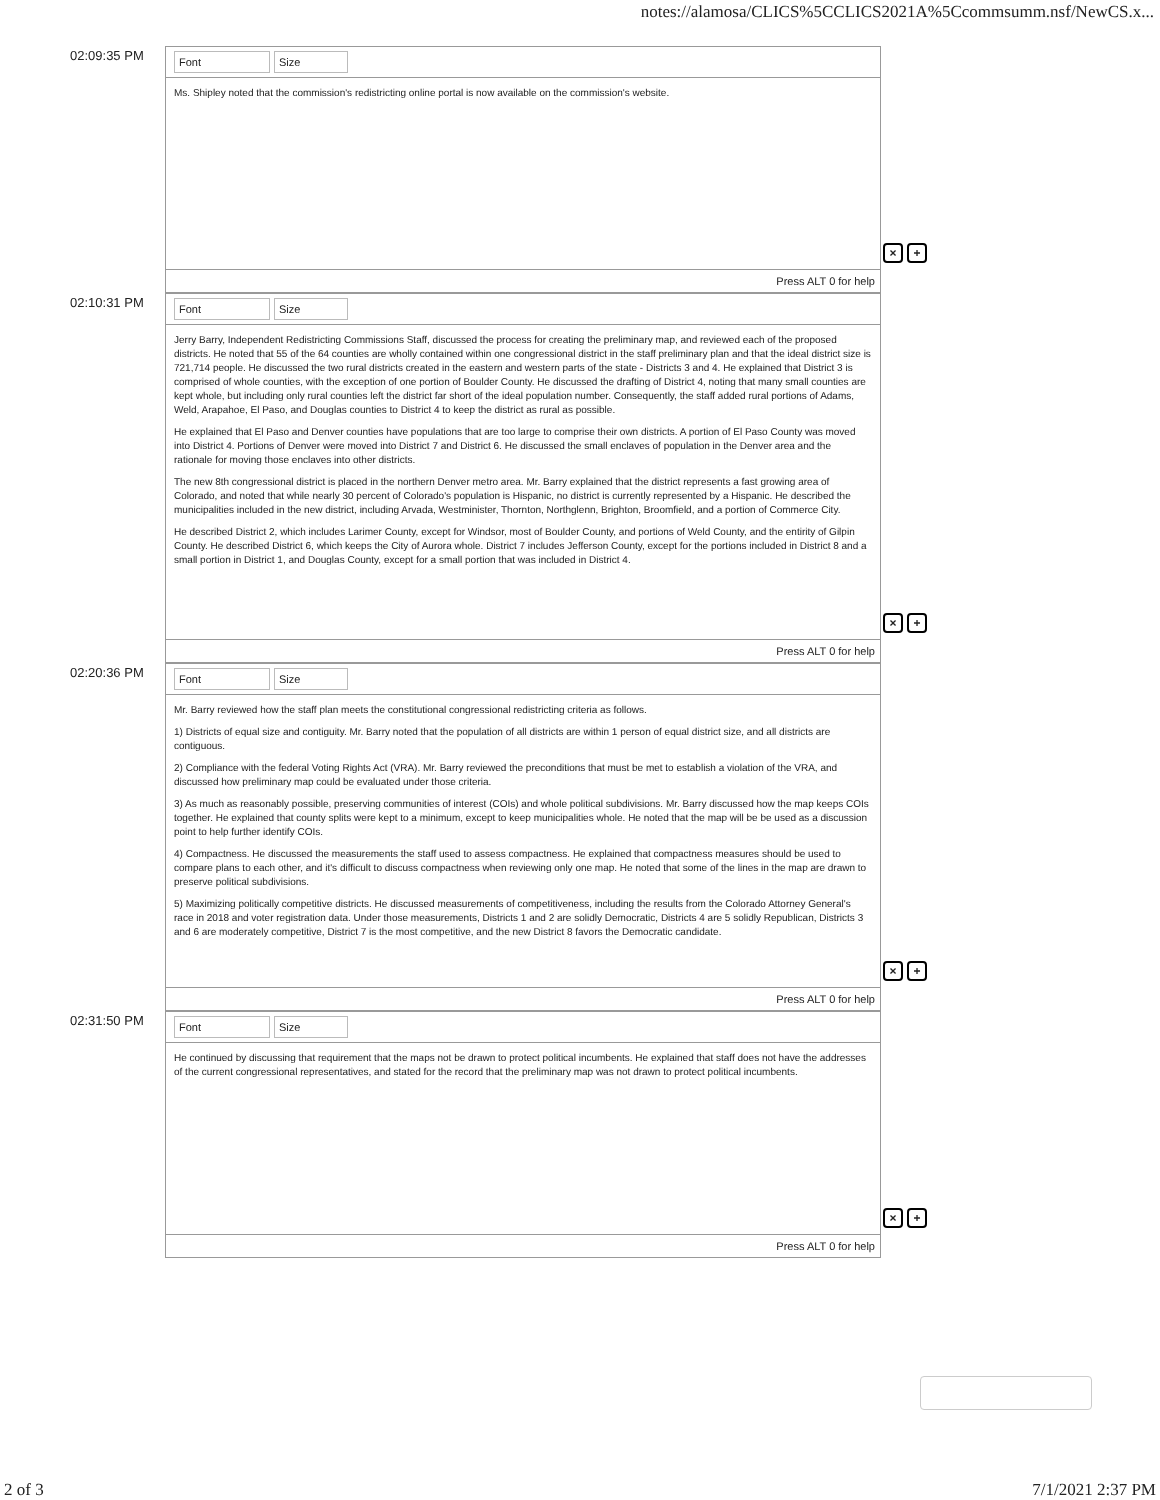notes://alamosa/CLICS%5CCLICS2021A%5Ccommsumm.nsf/NewCS.x...
02:09:35 PM
Font Size
Ms. Shipley noted that the commission's redistricting online portal is now available on the commission's website.
Press ALT 0 for help
× +
02:10:31 PM
Font Size
Jerry Barry, Independent Redistricting Commissions Staff, discussed the process for creating the preliminary map, and reviewed each of the proposed districts. He noted that 55 of the 64 counties are wholly contained within one congressional district in the staff preliminary plan and that the ideal district size is 721,714 people. He discussed the two rural districts created in the eastern and western parts of the state - Districts 3 and 4. He explained that District 3 is comprised of whole counties, with the exception of one portion of Boulder County. He discussed the drafting of District 4, noting that many small counties are kept whole, but including only rural counties left the district far short of the ideal population number. Consequently, the staff added rural portions of Adams, Weld, Arapahoe, El Paso, and Douglas counties to District 4 to keep the district as rural as possible.
He explained that El Paso and Denver counties have populations that are too large to comprise their own districts. A portion of El Paso County was moved into District 4. Portions of Denver were moved into District 7 and District 6. He discussed the small enclaves of population in the Denver area and the rationale for moving those enclaves into other districts.
The new 8th congressional district is placed in the northern Denver metro area. Mr. Barry explained that the district represents a fast growing area of Colorado, and noted that while nearly 30 percent of Colorado's population is Hispanic, no district is currently represented by a Hispanic. He described the municipalities included in the new district, including Arvada, Westminister, Thornton, Northglenn, Brighton, Broomfield, and a portion of Commerce City.
He described District 2, which includes Larimer County, except for Windsor, most of Boulder County, and portions of Weld County, and the entirity of Gilpin County. He described District 6, which keeps the City of Aurora whole. District 7 includes Jefferson County, except for the portions included in District 8 and a small portion in District 1, and Douglas County, except for a small portion that was included in District 4.
Press ALT 0 for help
× +
02:20:36 PM
Font Size
Mr. Barry reviewed how the staff plan meets the constitutional congressional redistricting criteria as follows.
1) Districts of equal size and contiguity. Mr. Barry noted that the population of all districts are within 1 person of equal district size, and all districts are contiguous.
2) Compliance with the federal Voting Rights Act (VRA). Mr. Barry reviewed the preconditions that must be met to establish a violation of the VRA, and discussed how preliminary map could be evaluated under those criteria.
3) As much as reasonably possible, preserving communities of interest (COIs) and whole political subdivisions. Mr. Barry discussed how the map keeps COIs together. He explained that county splits were kept to a minimum, except to keep municipalities whole. He noted that the map will be be used as a discussion point to help further identify COIs.
4) Compactness. He discussed the measurements the staff used to assess compactness. He explained that compactness measures should be used to compare plans to each other, and it's difficult to discuss compactness when reviewing only one map. He noted that some of the lines in the map are drawn to preserve political subdivisions.
5) Maximizing politically competitive districts. He discussed measurements of competitiveness, including the results from the Colorado Attorney General's race in 2018 and voter registration data. Under those measurements, Districts 1 and 2 are solidly Democratic, Districts 4 are 5 solidly Republican, Districts 3 and 6 are moderately competitive, District 7 is the most competitive, and the new District 8 favors the Democratic candidate.
Press ALT 0 for help
× +
02:31:50 PM
Font Size
He continued by discussing that requirement that the maps not be drawn to protect political incumbents. He explained that staff does not have the addresses of the current congressional representatives, and stated for the record that the preliminary map was not drawn to protect political incumbents.
Press ALT 0 for help
× +
2 of 3 7/1/2021 2:37 PM